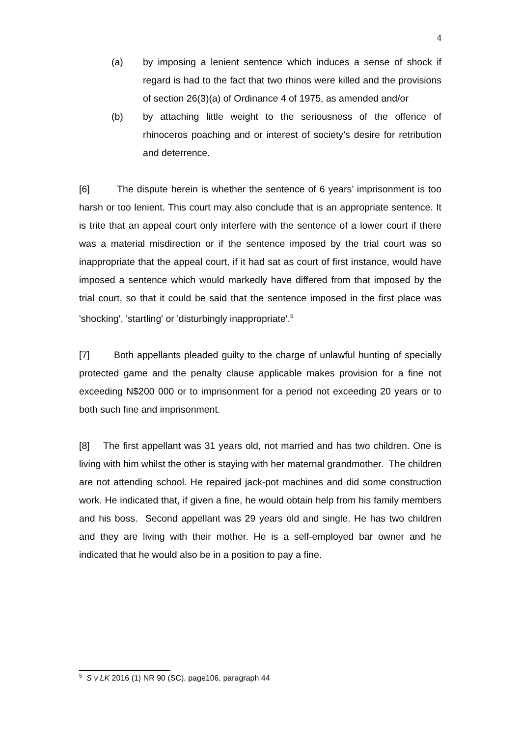4
(a) by imposing a lenient sentence which induces a sense of shock if regard is had to the fact that two rhinos were killed and the provisions of section 26(3)(a) of Ordinance 4 of 1975, as amended and/or
(b) by attaching little weight to the seriousness of the offence of rhinoceros poaching and or interest of society’s desire for retribution and deterrence.
[6] The dispute herein is whether the sentence of 6 years’ imprisonment is too harsh or too lenient. This court may also conclude that is an appropriate sentence. It is trite that an appeal court only interfere with the sentence of a lower court if there was a material misdirection or if the sentence imposed by the trial court was so inappropriate that the appeal court, if it had sat as court of first instance, would have imposed a sentence which would markedly have differed from that imposed by the trial court, so that it could be said that the sentence imposed in the first place was 'shocking', 'startling' or 'disturbingly inappropriate'.<sup>5</sup>
[7] Both appellants pleaded guilty to the charge of unlawful hunting of specially protected game and the penalty clause applicable makes provision for a fine not exceeding N$200 000 or to imprisonment for a period not exceeding 20 years or to both such fine and imprisonment.
[8] The first appellant was 31 years old, not married and has two children. One is living with him whilst the other is staying with her maternal grandmother. The children are not attending school. He repaired jack-pot machines and did some construction work. He indicated that, if given a fine, he would obtain help from his family members and his boss. Second appellant was 29 years old and single. He has two children and they are living with their mother. He is a self-employed bar owner and he indicated that he would also be in a position to pay a fine.
<sup>5</sup> S v LK 2016 (1) NR 90 (SC), page106, paragraph 44